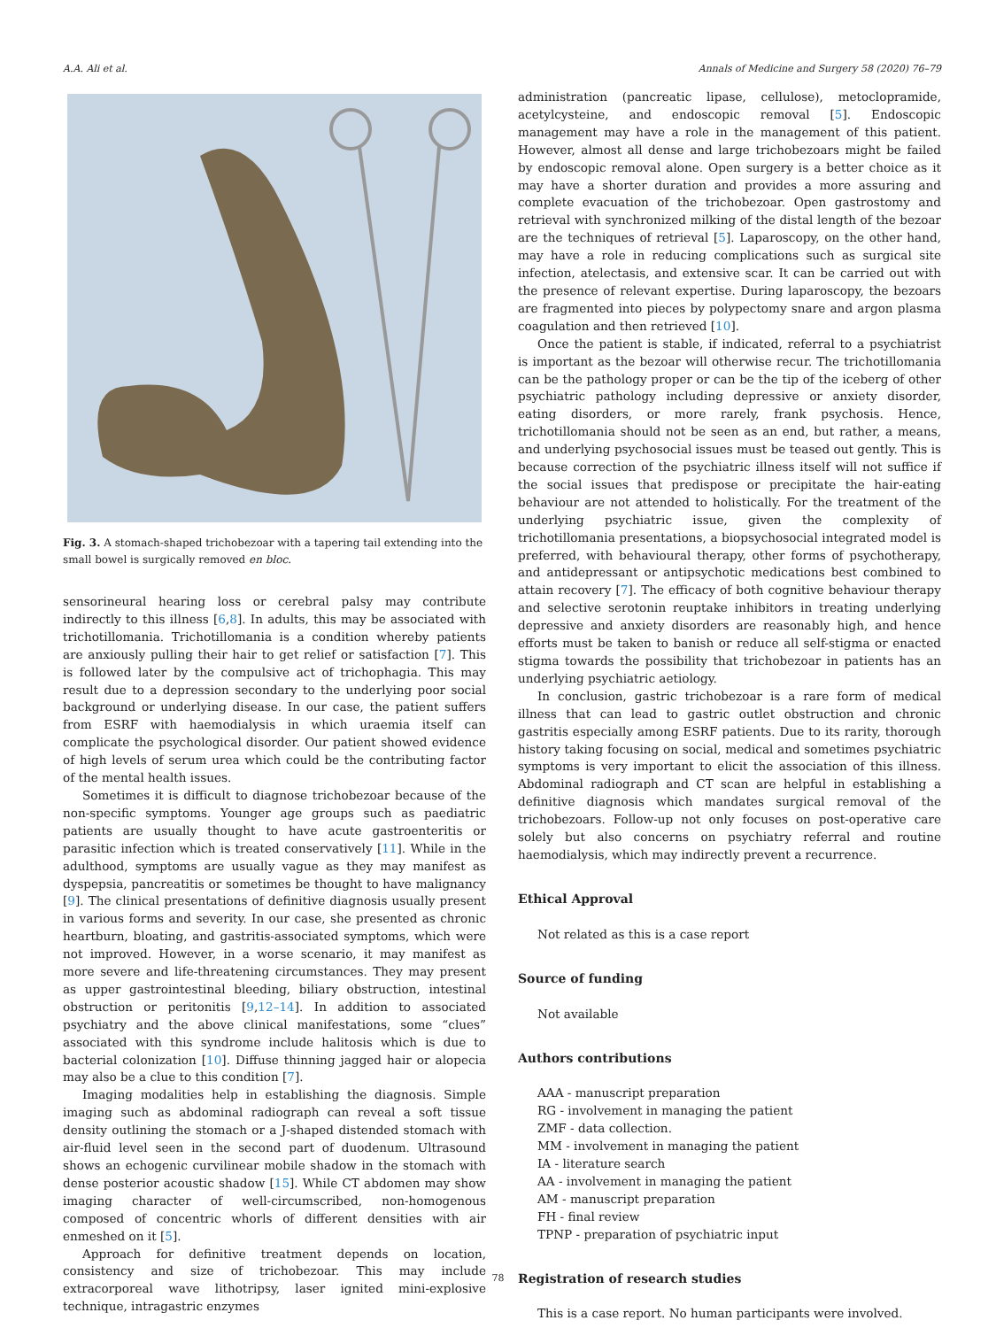A.A. Ali et al. Annals of Medicine and Surgery 58 (2020) 76–79
Fig. 3. A stomach-shaped trichobezoar with a tapering tail extending into the small bowel is surgically removed en bloc.
sensorineural hearing loss or cerebral palsy may contribute indirectly to this illness [6,8]. In adults, this may be associated with trichotillomania. Trichotillomania is a condition whereby patients are anxiously pulling their hair to get relief or satisfaction [7]. This is followed later by the compulsive act of trichophagia. This may result due to a depression secondary to the underlying poor social background or underlying disease. In our case, the patient suffers from ESRF with haemodialysis in which uraemia itself can complicate the psychological disorder. Our patient showed evidence of high levels of serum urea which could be the contributing factor of the mental health issues.
Sometimes it is difficult to diagnose trichobezoar because of the non-specific symptoms. Younger age groups such as paediatric patients are usually thought to have acute gastroenteritis or parasitic infection which is treated conservatively [11]. While in the adulthood, symptoms are usually vague as they may manifest as dyspepsia, pancreatitis or sometimes be thought to have malignancy [9]. The clinical presentations of definitive diagnosis usually present in various forms and severity. In our case, she presented as chronic heartburn, bloating, and gastritis-associated symptoms, which were not improved. However, in a worse scenario, it may manifest as more severe and life-threatening circumstances. They may present as upper gastrointestinal bleeding, biliary obstruction, intestinal obstruction or peritonitis [9,12–14]. In addition to associated psychiatry and the above clinical manifestations, some “clues” associated with this syndrome include halitosis which is due to bacterial colonization [10]. Diffuse thinning jagged hair or alopecia may also be a clue to this condition [7].
Imaging modalities help in establishing the diagnosis. Simple imaging such as abdominal radiograph can reveal a soft tissue density outlining the stomach or a J-shaped distended stomach with air-fluid level seen in the second part of duodenum. Ultrasound shows an echogenic curvilinear mobile shadow in the stomach with dense posterior acoustic shadow [15]. While CT abdomen may show imaging character of well-circumscribed, non-homogenous composed of concentric whorls of different densities with air enmeshed on it [5].
Approach for definitive treatment depends on location, consistency and size of trichobezoar. This may include extracorporeal wave lithotripsy, laser ignited mini-explosive technique, intragastric enzymes
administration (pancreatic lipase, cellulose), metoclopramide, acetylcysteine, and endoscopic removal [5]. Endoscopic management may have a role in the management of this patient. However, almost all dense and large trichobezoars might be failed by endoscopic removal alone. Open surgery is a better choice as it may have a shorter duration and provides a more assuring and complete evacuation of the trichobezoar. Open gastrostomy and retrieval with synchronized milking of the distal length of the bezoar are the techniques of retrieval [5]. Laparoscopy, on the other hand, may have a role in reducing complications such as surgical site infection, atelectasis, and extensive scar. It can be carried out with the presence of relevant expertise. During laparoscopy, the bezoars are fragmented into pieces by polypectomy snare and argon plasma coagulation and then retrieved [10].
Once the patient is stable, if indicated, referral to a psychiatrist is important as the bezoar will otherwise recur. The trichotillomania can be the pathology proper or can be the tip of the iceberg of other psychiatric pathology including depressive or anxiety disorder, eating disorders, or more rarely, frank psychosis. Hence, trichotillomania should not be seen as an end, but rather, a means, and underlying psychosocial issues must be teased out gently. This is because correction of the psychiatric illness itself will not suffice if the social issues that predispose or precipitate the hair-eating behaviour are not attended to holistically. For the treatment of the underlying psychiatric issue, given the complexity of trichotillomania presentations, a biopsychosocial integrated model is preferred, with behavioural therapy, other forms of psychotherapy, and antidepressant or antipsychotic medications best combined to attain recovery [7]. The efficacy of both cognitive behaviour therapy and selective serotonin reuptake inhibitors in treating underlying depressive and anxiety disorders are reasonably high, and hence efforts must be taken to banish or reduce all self-stigma or enacted stigma towards the possibility that trichobezoar in patients has an underlying psychiatric aetiology.
In conclusion, gastric trichobezoar is a rare form of medical illness that can lead to gastric outlet obstruction and chronic gastritis especially among ESRF patients. Due to its rarity, thorough history taking focusing on social, medical and sometimes psychiatric symptoms is very important to elicit the association of this illness. Abdominal radiograph and CT scan are helpful in establishing a definitive diagnosis which mandates surgical removal of the trichobezoars. Follow-up not only focuses on post-operative care solely but also concerns on psychiatry referral and routine haemodialysis, which may indirectly prevent a recurrence.
Ethical Approval
Not related as this is a case report
Source of funding
Not available
Authors contributions
AAA - manuscript preparation
RG - involvement in managing the patient
ZMF - data collection.
MM - involvement in managing the patient
IA - literature search
AA - involvement in managing the patient
AM - manuscript preparation
FH - final review
TPNP - preparation of psychiatric input
Registration of research studies
This is a case report. No human participants were involved.
78